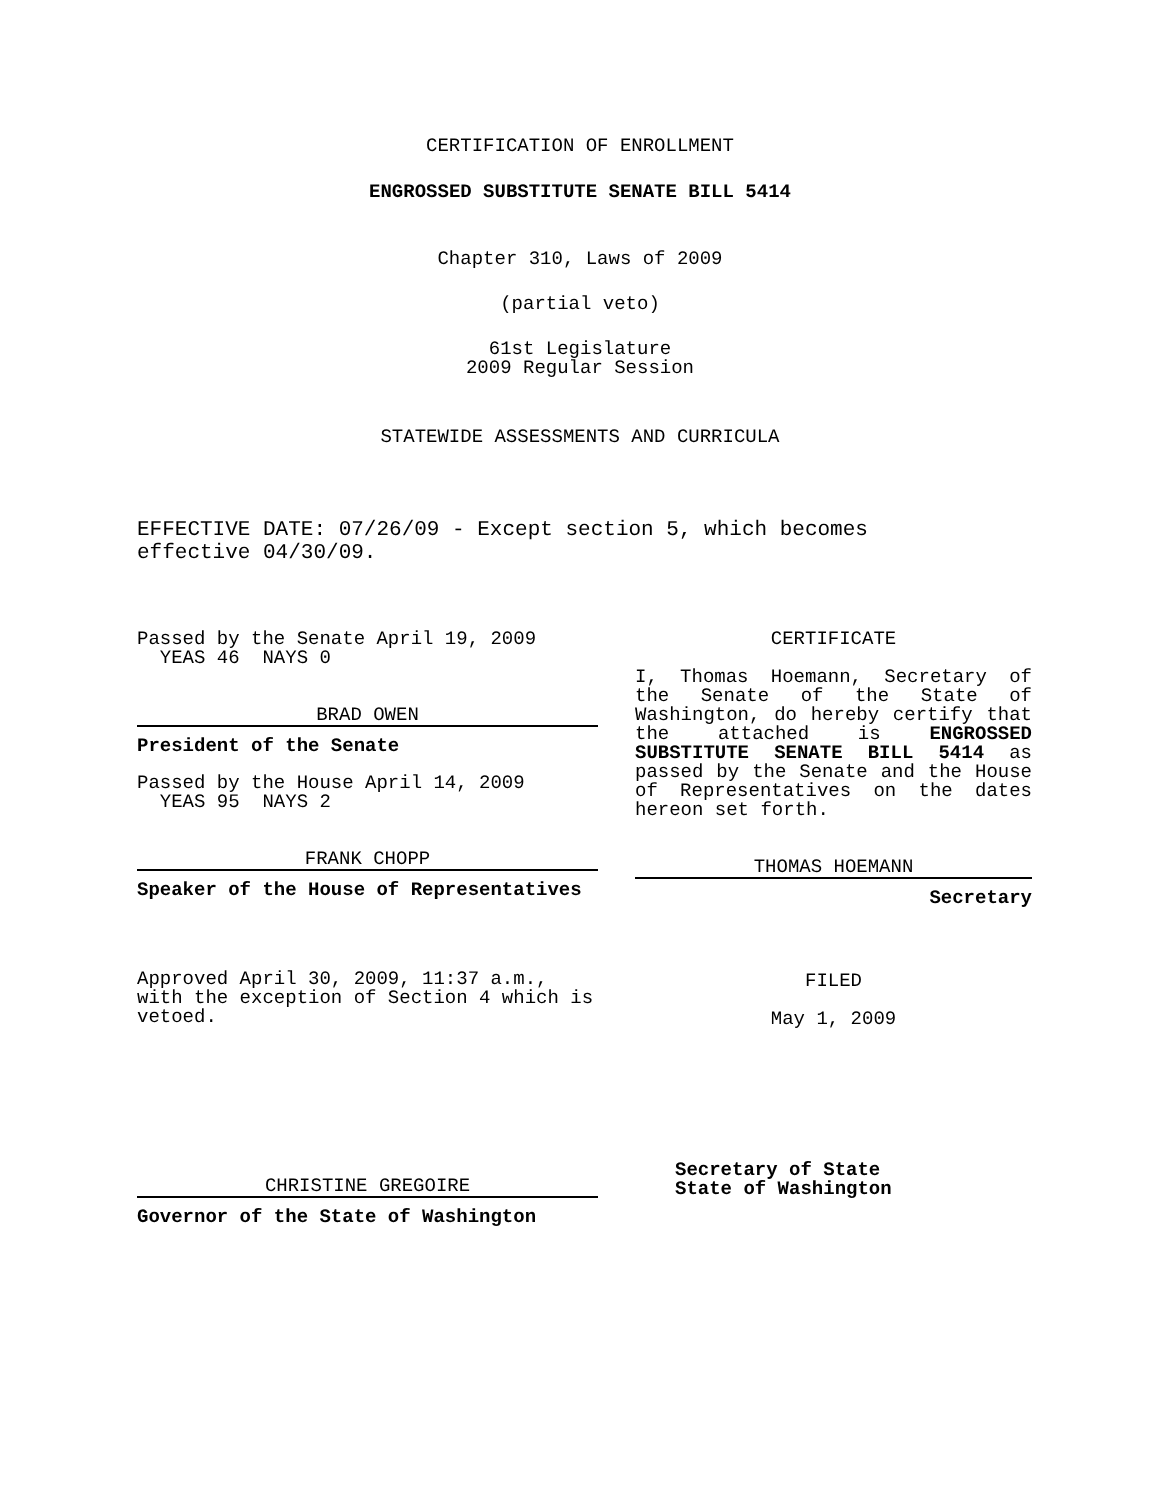CERTIFICATION OF ENROLLMENT
ENGROSSED SUBSTITUTE SENATE BILL 5414
Chapter 310, Laws of 2009
(partial veto)
61st Legislature
2009 Regular Session
STATEWIDE ASSESSMENTS AND CURRICULA
EFFECTIVE DATE: 07/26/09 - Except section 5, which becomes
effective 04/30/09.
Passed by the Senate April 19, 2009
YEAS 46 NAYS 0
BRAD OWEN
President of the Senate
Passed by the House April 14, 2009
YEAS 95 NAYS 2
FRANK CHOPP
Speaker of the House of Representatives
Approved April 30, 2009, 11:37 a.m., with the exception of Section 4 which is vetoed.
CHRISTINE GREGOIRE
Governor of the State of Washington
CERTIFICATE
I, Thomas Hoemann, Secretary of the Senate of the State of Washington, do hereby certify that the attached is ENGROSSED SUBSTITUTE SENATE BILL 5414 as passed by the Senate and the House of Representatives on the dates hereon set forth.
THOMAS HOEMANN
Secretary
FILED
May 1, 2009
Secretary of State
State of Washington